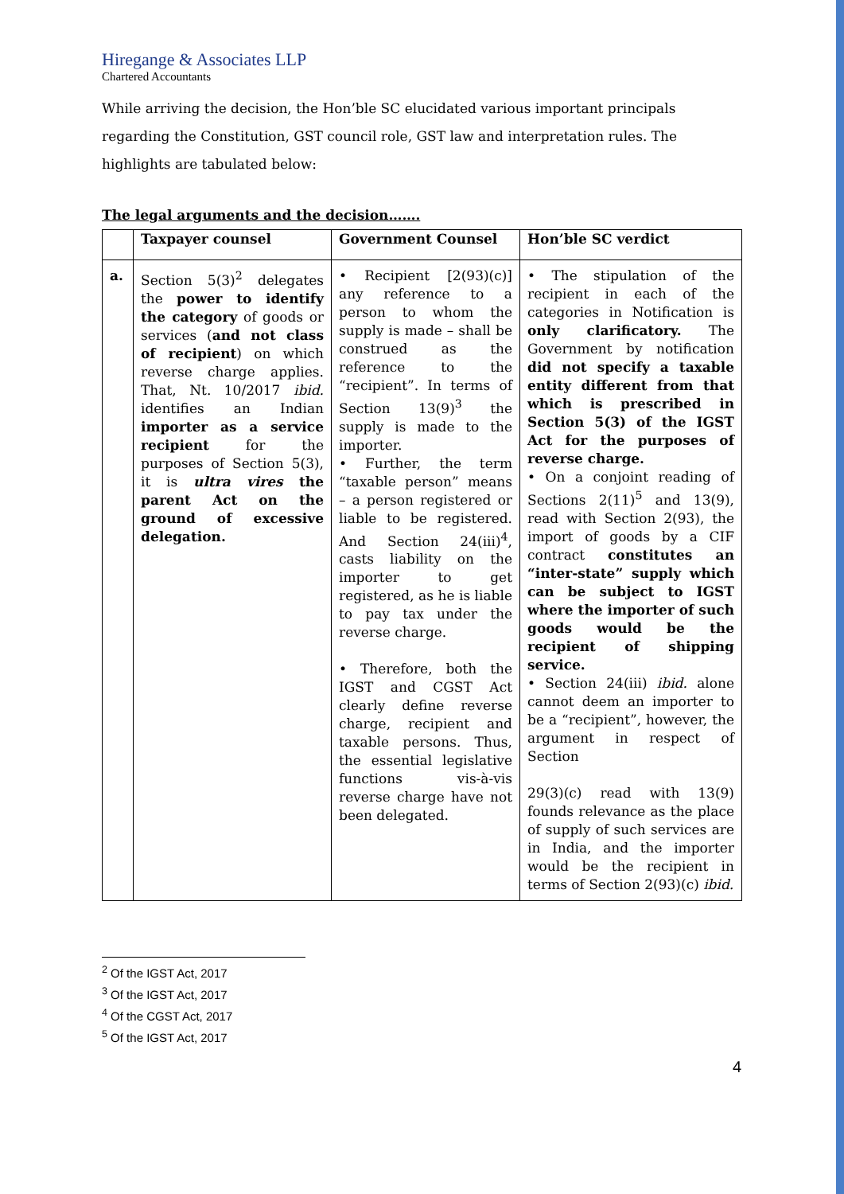Hiregange & Associates LLP
Chartered Accountants
While arriving the decision, the Hon’ble SC elucidated various important principals regarding the Constitution, GST council role, GST law and interpretation rules. The highlights are tabulated below:
The legal arguments and the decision…….
| | Taxpayer counsel | Government Counsel | Hon’ble SC verdict |
| --- | --- | --- | --- |
| a. | Section 5(3)<sup>2</sup> delegates the power to identify the category of goods or services ( and not class of recipient ) on which reverse charge applies. That, Nt. 10/2017 ibid. identifies an Indian importer as a service recipient for the purposes of Section 5(3), it is ultra vires the parent Act on the ground of excessive delegation. | • Recipient [2(93)(c)] any reference to a person to whom the supply is made – shall be construed as the reference to the “recipient”. In terms of Section 13(9)<sup>3</sup> the supply is made to the importer. • Further, the term “taxable person” means – a person registered or liable to be registered. And Section 24(iii)<sup>4</sup>, casts liability on the importer to get registered, as he is liable to pay tax under the reverse charge. • Therefore, both the IGST and CGST Act clearly define reverse charge, recipient and taxable persons. Thus, the essential legislative functions vis-à-vis reverse charge have not been delegated. | • The stipulation of the recipient in each of the categories in Notification is only clarificatory. The Government by notification did not specify a taxable entity different from that which is prescribed in Section 5(3) of the IGST Act for the purposes of reverse charge. • On a conjoint reading of Sections 2(11)<sup>5</sup> and 13(9), read with Section 2(93), the import of goods by a CIF contract constitutes an “inter-state” supply which can be subject to IGST where the importer of such goods would be the recipient of shipping service. • Section 24(iii) ibid. alone cannot deem an importer to be a “recipient”, however, the argument in respect of Section 29(3)(c) read with 13(9) founds relevance as the place of supply of such services are in India, and the importer would be the recipient in terms of Section 2(93)(c) ibid. |
<sup>2</sup> Of the IGST Act, 2017
<sup>3</sup> Of the IGST Act, 2017
<sup>4</sup> Of the CGST Act, 2017
<sup>5</sup> Of the IGST Act, 2017
4